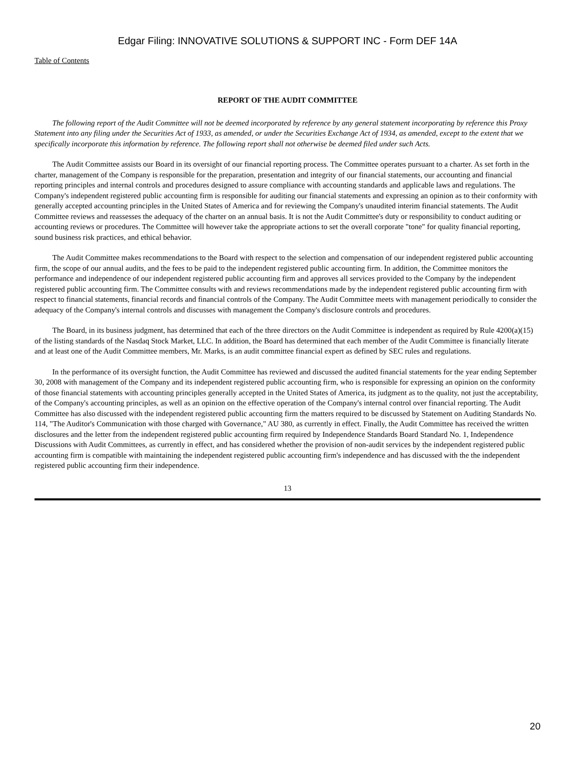Edgar Filing: INNOVATIVE SOLUTIONS & SUPPORT INC - Form DEF 14A
Table of Contents
REPORT OF THE AUDIT COMMITTEE
The following report of the Audit Committee will not be deemed incorporated by reference by any general statement incorporating by reference this Proxy Statement into any filing under the Securities Act of 1933, as amended, or under the Securities Exchange Act of 1934, as amended, except to the extent that we specifically incorporate this information by reference. The following report shall not otherwise be deemed filed under such Acts.
The Audit Committee assists our Board in its oversight of our financial reporting process. The Committee operates pursuant to a charter. As set forth in the charter, management of the Company is responsible for the preparation, presentation and integrity of our financial statements, our accounting and financial reporting principles and internal controls and procedures designed to assure compliance with accounting standards and applicable laws and regulations. The Company's independent registered public accounting firm is responsible for auditing our financial statements and expressing an opinion as to their conformity with generally accepted accounting principles in the United States of America and for reviewing the Company's unaudited interim financial statements. The Audit Committee reviews and reassesses the adequacy of the charter on an annual basis. It is not the Audit Committee's duty or responsibility to conduct auditing or accounting reviews or procedures. The Committee will however take the appropriate actions to set the overall corporate "tone" for quality financial reporting, sound business risk practices, and ethical behavior.
The Audit Committee makes recommendations to the Board with respect to the selection and compensation of our independent registered public accounting firm, the scope of our annual audits, and the fees to be paid to the independent registered public accounting firm. In addition, the Committee monitors the performance and independence of our independent registered public accounting firm and approves all services provided to the Company by the independent registered public accounting firm. The Committee consults with and reviews recommendations made by the independent registered public accounting firm with respect to financial statements, financial records and financial controls of the Company. The Audit Committee meets with management periodically to consider the adequacy of the Company's internal controls and discusses with management the Company's disclosure controls and procedures.
The Board, in its business judgment, has determined that each of the three directors on the Audit Committee is independent as required by Rule 4200(a)(15) of the listing standards of the Nasdaq Stock Market, LLC. In addition, the Board has determined that each member of the Audit Committee is financially literate and at least one of the Audit Committee members, Mr. Marks, is an audit committee financial expert as defined by SEC rules and regulations.
In the performance of its oversight function, the Audit Committee has reviewed and discussed the audited financial statements for the year ending September 30, 2008 with management of the Company and its independent registered public accounting firm, who is responsible for expressing an opinion on the conformity of those financial statements with accounting principles generally accepted in the United States of America, its judgment as to the quality, not just the acceptability, of the Company's accounting principles, as well as an opinion on the effective operation of the Company's internal control over financial reporting. The Audit Committee has also discussed with the independent registered public accounting firm the matters required to be discussed by Statement on Auditing Standards No. 114, "The Auditor's Communication with those charged with Governance," AU 380, as currently in effect. Finally, the Audit Committee has received the written disclosures and the letter from the independent registered public accounting firm required by Independence Standards Board Standard No. 1, Independence Discussions with Audit Committees, as currently in effect, and has considered whether the provision of non-audit services by the independent registered public accounting firm is compatible with maintaining the independent registered public accounting firm's independence and has discussed with the the independent registered public accounting firm their independence.
13
20